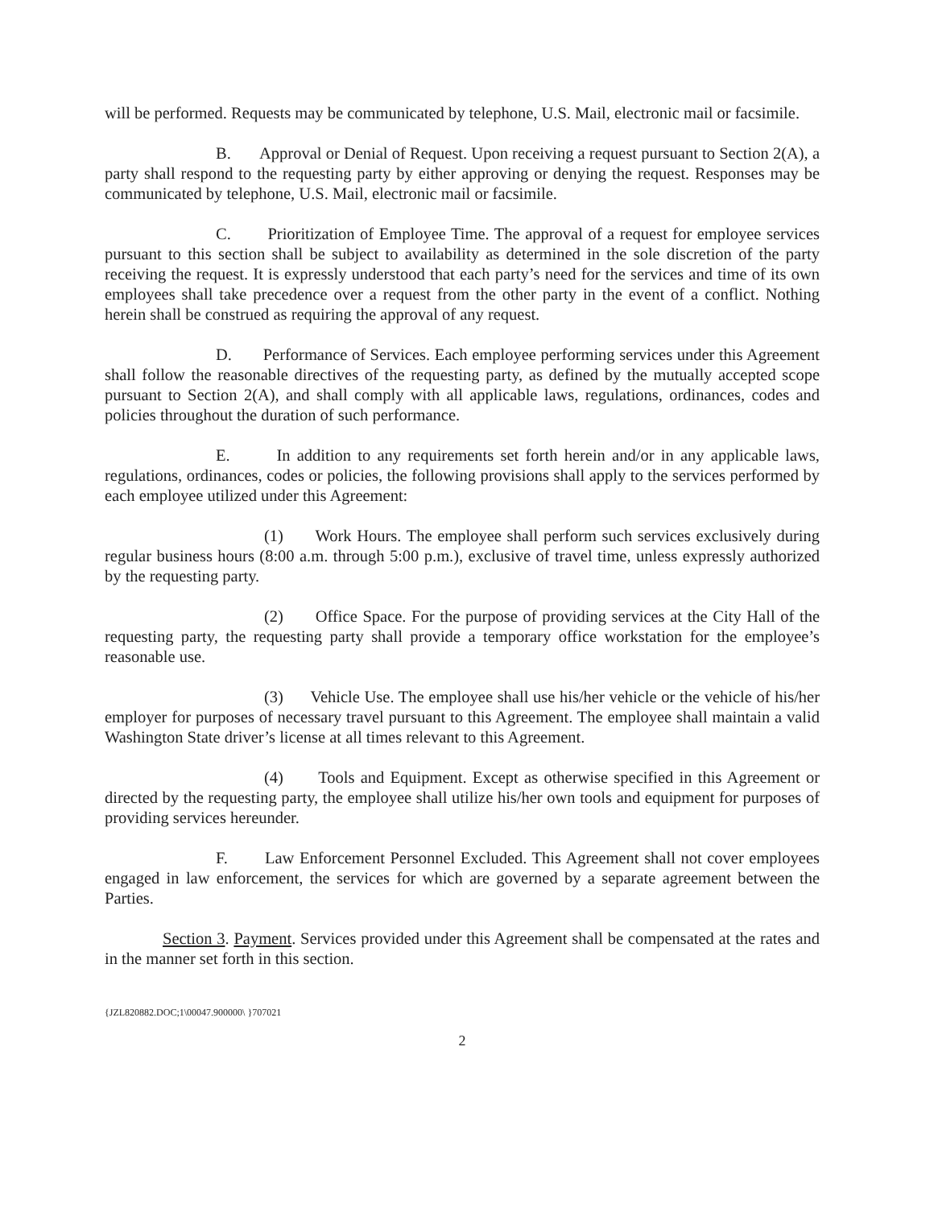will be performed. Requests may be communicated by telephone, U.S. Mail, electronic mail or facsimile.
B. Approval or Denial of Request. Upon receiving a request pursuant to Section 2(A), a party shall respond to the requesting party by either approving or denying the request. Responses may be communicated by telephone, U.S. Mail, electronic mail or facsimile.
C. Prioritization of Employee Time. The approval of a request for employee services pursuant to this section shall be subject to availability as determined in the sole discretion of the party receiving the request. It is expressly understood that each party’s need for the services and time of its own employees shall take precedence over a request from the other party in the event of a conflict. Nothing herein shall be construed as requiring the approval of any request.
D. Performance of Services. Each employee performing services under this Agreement shall follow the reasonable directives of the requesting party, as defined by the mutually accepted scope pursuant to Section 2(A), and shall comply with all applicable laws, regulations, ordinances, codes and policies throughout the duration of such performance.
E. In addition to any requirements set forth herein and/or in any applicable laws, regulations, ordinances, codes or policies, the following provisions shall apply to the services performed by each employee utilized under this Agreement:
(1) Work Hours. The employee shall perform such services exclusively during regular business hours (8:00 a.m. through 5:00 p.m.), exclusive of travel time, unless expressly authorized by the requesting party.
(2) Office Space. For the purpose of providing services at the City Hall of the requesting party, the requesting party shall provide a temporary office workstation for the employee’s reasonable use.
(3) Vehicle Use. The employee shall use his/her vehicle or the vehicle of his/her employer for purposes of necessary travel pursuant to this Agreement. The employee shall maintain a valid Washington State driver’s license at all times relevant to this Agreement.
(4) Tools and Equipment. Except as otherwise specified in this Agreement or directed by the requesting party, the employee shall utilize his/her own tools and equipment for purposes of providing services hereunder.
F. Law Enforcement Personnel Excluded. This Agreement shall not cover employees engaged in law enforcement, the services for which are governed by a separate agreement between the Parties.
Section 3. Payment. Services provided under this Agreement shall be compensated at the rates and in the manner set forth in this section.
{JZL820882.DOC;1\00047.900000\ }707021
2